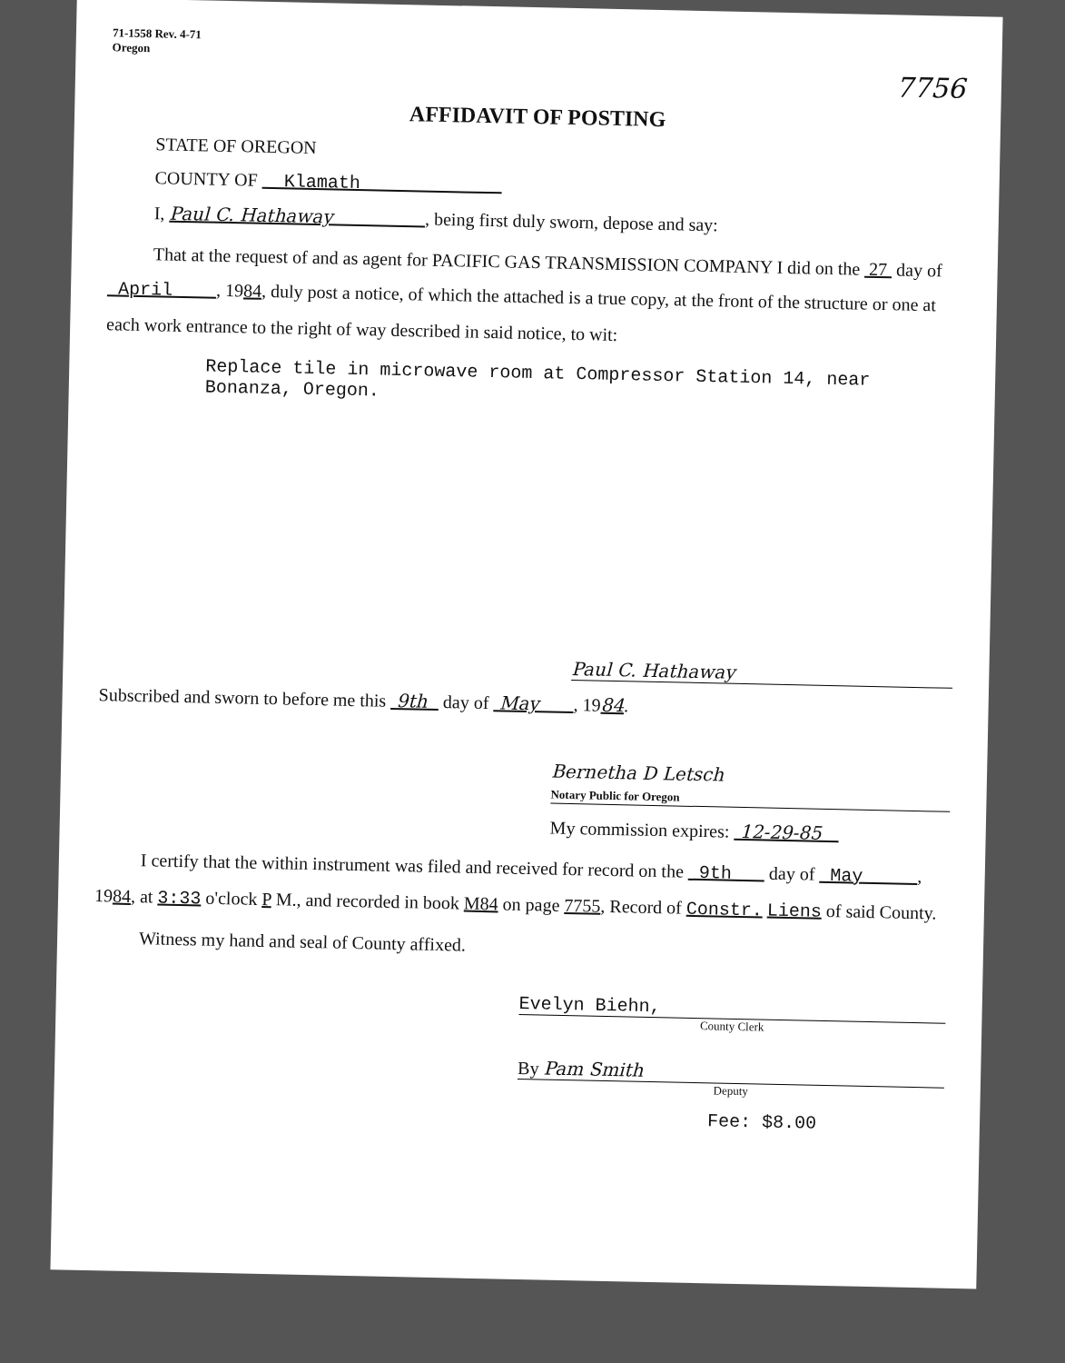71-1558 Rev. 4-71
Oregon
7756
AFFIDAVIT OF POSTING
STATE OF OREGON
COUNTY OF Klamath
I, Paul C. Hathaway , being first duly sworn, depose and say:
That at the request of and as agent for PACIFIC GAS TRANSMISSION COMPANY I did on the 27 day of April , 1984, duly post a notice, of which the attached is a true copy, at the front of the structure or one at each work entrance to the right of way described in said notice, to wit:
Replace tile in microwave room at Compressor Station 14, near Bonanza, Oregon.
Paul C. Hathaway
Subscribed and sworn to before me this 9th day of May , 1984.
Bernetha D Letsch
Notary Public for Oregon
My commission expires: 12-29-85
I certify that the within instrument was filed and received for record on the 9th day of May , 1984, at 3:33 o'clock P M., and recorded in book M84 on page 7755, Record of Constr. Liens of said County.
Witness my hand and seal of County affixed.
Evelyn Biehn,
County Clerk
By Pam Smith
Deputy
Fee: $8.00